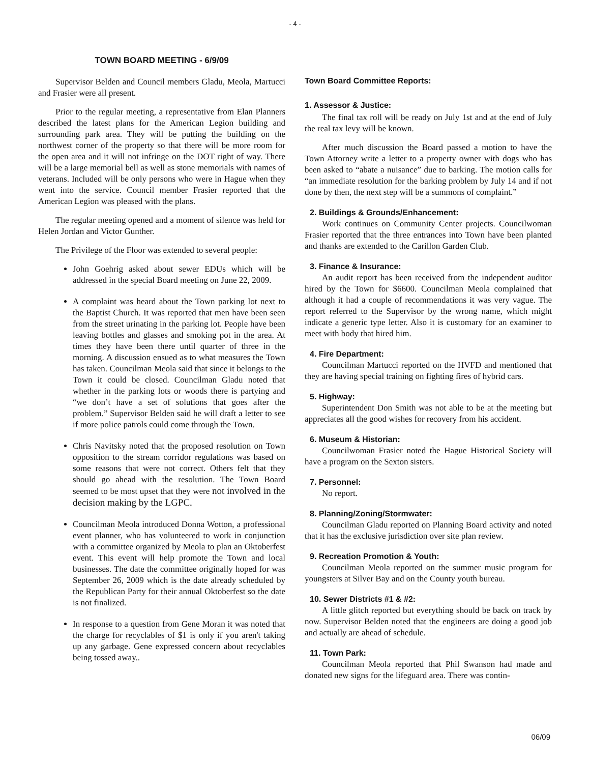- 4 -
TOWN BOARD MEETING - 6/9/09
Supervisor Belden and Council members Gladu, Meola, Martucci and Frasier were all present.
Prior to the regular meeting, a representative from Elan Planners described the latest plans for the American Legion building and surrounding park area. They will be putting the building on the northwest corner of the property so that there will be more room for the open area and it will not infringe on the DOT right of way. There will be a large memorial bell as well as stone memorials with names of veterans. Included will be only persons who were in Hague when they went into the service. Council member Frasier reported that the American Legion was pleased with the plans.
The regular meeting opened and a moment of silence was held for Helen Jordan and Victor Gunther.
The Privilege of the Floor was extended to several people:
John Goehrig asked about sewer EDUs which will be addressed in the special Board meeting on June 22, 2009.
A complaint was heard about the Town parking lot next to the Baptist Church. It was reported that men have been seen from the street urinating in the parking lot. People have been leaving bottles and glasses and smoking pot in the area. At times they have been there until quarter of three in the morning. A discussion ensued as to what measures the Town has taken. Councilman Meola said that since it belongs to the Town it could be closed. Councilman Gladu noted that whether in the parking lots or woods there is partying and “we don’t have a set of solutions that goes after the problem.” Supervisor Belden said he will draft a letter to see if more police patrols could come through the Town.
Chris Navitsky noted that the proposed resolution on Town opposition to the stream corridor regulations was based on some reasons that were not correct. Others felt that they should go ahead with the resolution. The Town Board seemed to be most upset that they were not involved in the decision making by the LGPC.
Councilman Meola introduced Donna Wotton, a professional event planner, who has volunteered to work in conjunction with a committee organized by Meola to plan an Oktoberfest event. This event will help promote the Town and local businesses. The date the committee originally hoped for was September 26, 2009 which is the date already scheduled by the Republican Party for their annual Oktoberfest so the date is not finalized.
In response to a question from Gene Moran it was noted that the charge for recyclables of $1 is only if you aren't taking up any garbage. Gene expressed concern about recyclables being tossed away..
Town Board Committee Reports:
1. Assessor & Justice:
The final tax roll will be ready on July 1st and at the end of July the real tax levy will be known.
After much discussion the Board passed a motion to have the Town Attorney write a letter to a property owner with dogs who has been asked to “abate a nuisance” due to barking. The motion calls for “an immediate resolution for the barking problem by July 14 and if not done by then, the next step will be a summons of complaint.”
2. Buildings & Grounds/Enhancement:
Work continues on Community Center projects. Councilwoman Frasier reported that the three entrances into Town have been planted and thanks are extended to the Carillon Garden Club.
3. Finance & Insurance:
An audit report has been received from the independent auditor hired by the Town for $6600. Councilman Meola complained that although it had a couple of recommendations it was very vague. The report referred to the Supervisor by the wrong name, which might indicate a generic type letter. Also it is customary for an examiner to meet with body that hired him.
4. Fire Department:
Councilman Martucci reported on the HVFD and mentioned that they are having special training on fighting fires of hybrid cars.
5. Highway:
Superintendent Don Smith was not able to be at the meeting but appreciates all the good wishes for recovery from his accident.
6. Museum & Historian:
Councilwoman Frasier noted the Hague Historical Society will have a program on the Sexton sisters.
7. Personnel:
No report.
8. Planning/Zoning/Stormwater:
Councilman Gladu reported on Planning Board activity and noted that it has the exclusive jurisdiction over site plan review.
9. Recreation Promotion & Youth:
Councilman Meola reported on the summer music program for youngsters at Silver Bay and on the County youth bureau.
10. Sewer Districts #1 & #2:
A little glitch reported but everything should be back on track by now. Supervisor Belden noted that the engineers are doing a good job and actually are ahead of schedule.
11. Town Park:
Councilman Meola reported that Phil Swanson had made and donated new signs for the lifeguard area. There was contin-
06/09